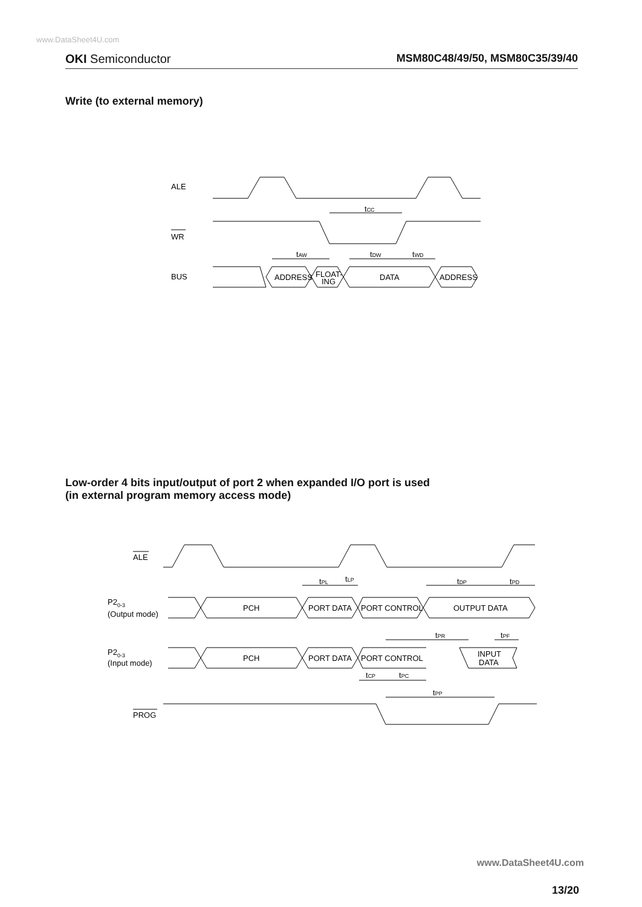www.DataSheet4U.com
OKI Semiconductor MSM80C48/49/50, MSM80C35/39/40
Write (to external memory)
ALE
WR
BUS
tCC
tAW
tDW
tWD
ADDRESS
FLOAT-
ING
DATA
ADDRESS
ALE
PROG
P20-3
(Output mode)
P20-3
(Input mode)
tPL
tLP
tDP
tPD
tPR
tPF
tCP
tPC
tPP
PCH
PORT DATA
PORT CONTROL
OUTPUT DATA
PCH
PORT DATA
PORT CONTROL
INPUT
DATA
Low-order 4 bits input/output of port 2 when expanded I/O port is used
(in external program memory access mode)
www.DataSheet4U.com
13/20